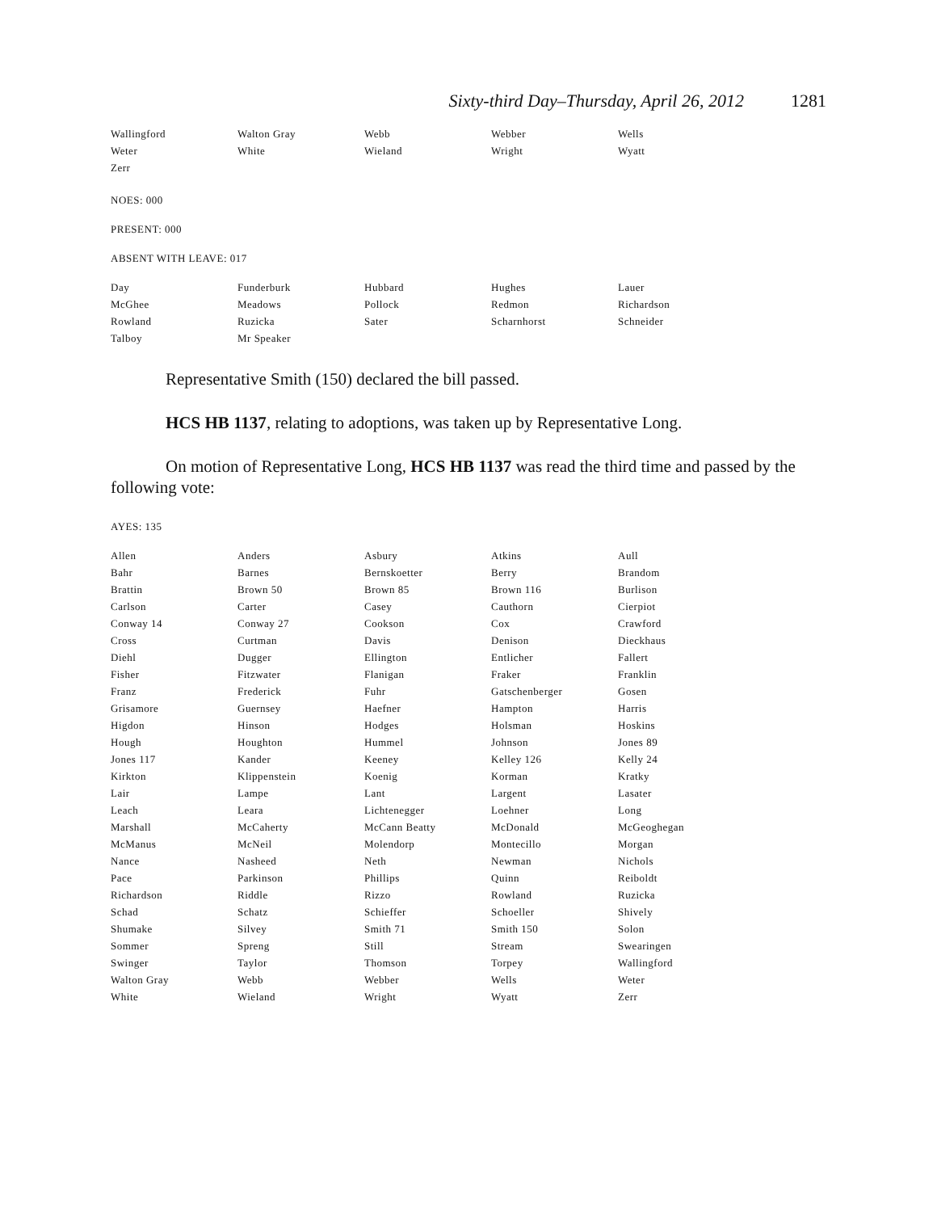Sixty-third Day–Thursday, April 26, 2012 1281
| Wallingford | Walton Gray | Webb | Webber | Wells |
| Weter | White | Wieland | Wright | Wyatt |
| Zerr | | | | |
NOES: 000
PRESENT: 000
ABSENT WITH LEAVE: 017
| Day | Funderburk | Hubbard | Hughes | Lauer |
| McGhee | Meadows | Pollock | Redmon | Richardson |
| Rowland | Ruzicka | Sater | Scharnhorst | Schneider |
| Talboy | Mr Speaker | | | |
Representative Smith (150) declared the bill passed.
HCS HB 1137, relating to adoptions, was taken up by Representative Long.
On motion of Representative Long, HCS HB 1137 was read the third time and passed by the following vote:
AYES: 135
| Allen | Anders | Asbury | Atkins | Aull |
| Bahr | Barnes | Bernskoetter | Berry | Brandom |
| Brattin | Brown 50 | Brown 85 | Brown 116 | Burlison |
| Carlson | Carter | Casey | Cauthorn | Cierpiot |
| Conway 14 | Conway 27 | Cookson | Cox | Crawford |
| Cross | Curtman | Davis | Denison | Dieckhaus |
| Diehl | Dugger | Ellington | Entlicher | Fallert |
| Fisher | Fitzwater | Flanigan | Fraker | Franklin |
| Franz | Frederick | Fuhr | Gatschenberger | Gosen |
| Grisamore | Guernsey | Haefner | Hampton | Harris |
| Higdon | Hinson | Hodges | Holsman | Hoskins |
| Hough | Houghton | Hummel | Johnson | Jones 89 |
| Jones 117 | Kander | Keeney | Kelley 126 | Kelly 24 |
| Kirkton | Klippenstein | Koenig | Korman | Kratky |
| Lair | Lampe | Lant | Largent | Lasater |
| Leach | Leara | Lichtenegger | Loehner | Long |
| Marshall | McCaherty | McCann Beatty | McDonald | McGeoghegan |
| McManus | McNeil | Molendorp | Montecillo | Morgan |
| Nance | Nasheed | Neth | Newman | Nichols |
| Pace | Parkinson | Phillips | Quinn | Reiboldt |
| Richardson | Riddle | Rizzo | Rowland | Ruzicka |
| Schad | Schatz | Schieffer | Schoeller | Shively |
| Shumake | Silvey | Smith 71 | Smith 150 | Solon |
| Sommer | Spreng | Still | Stream | Swearingen |
| Swinger | Taylor | Thomson | Torpey | Wallingford |
| Walton Gray | Webb | Webber | Wells | Weter |
| White | Wieland | Wright | Wyatt | Zerr |